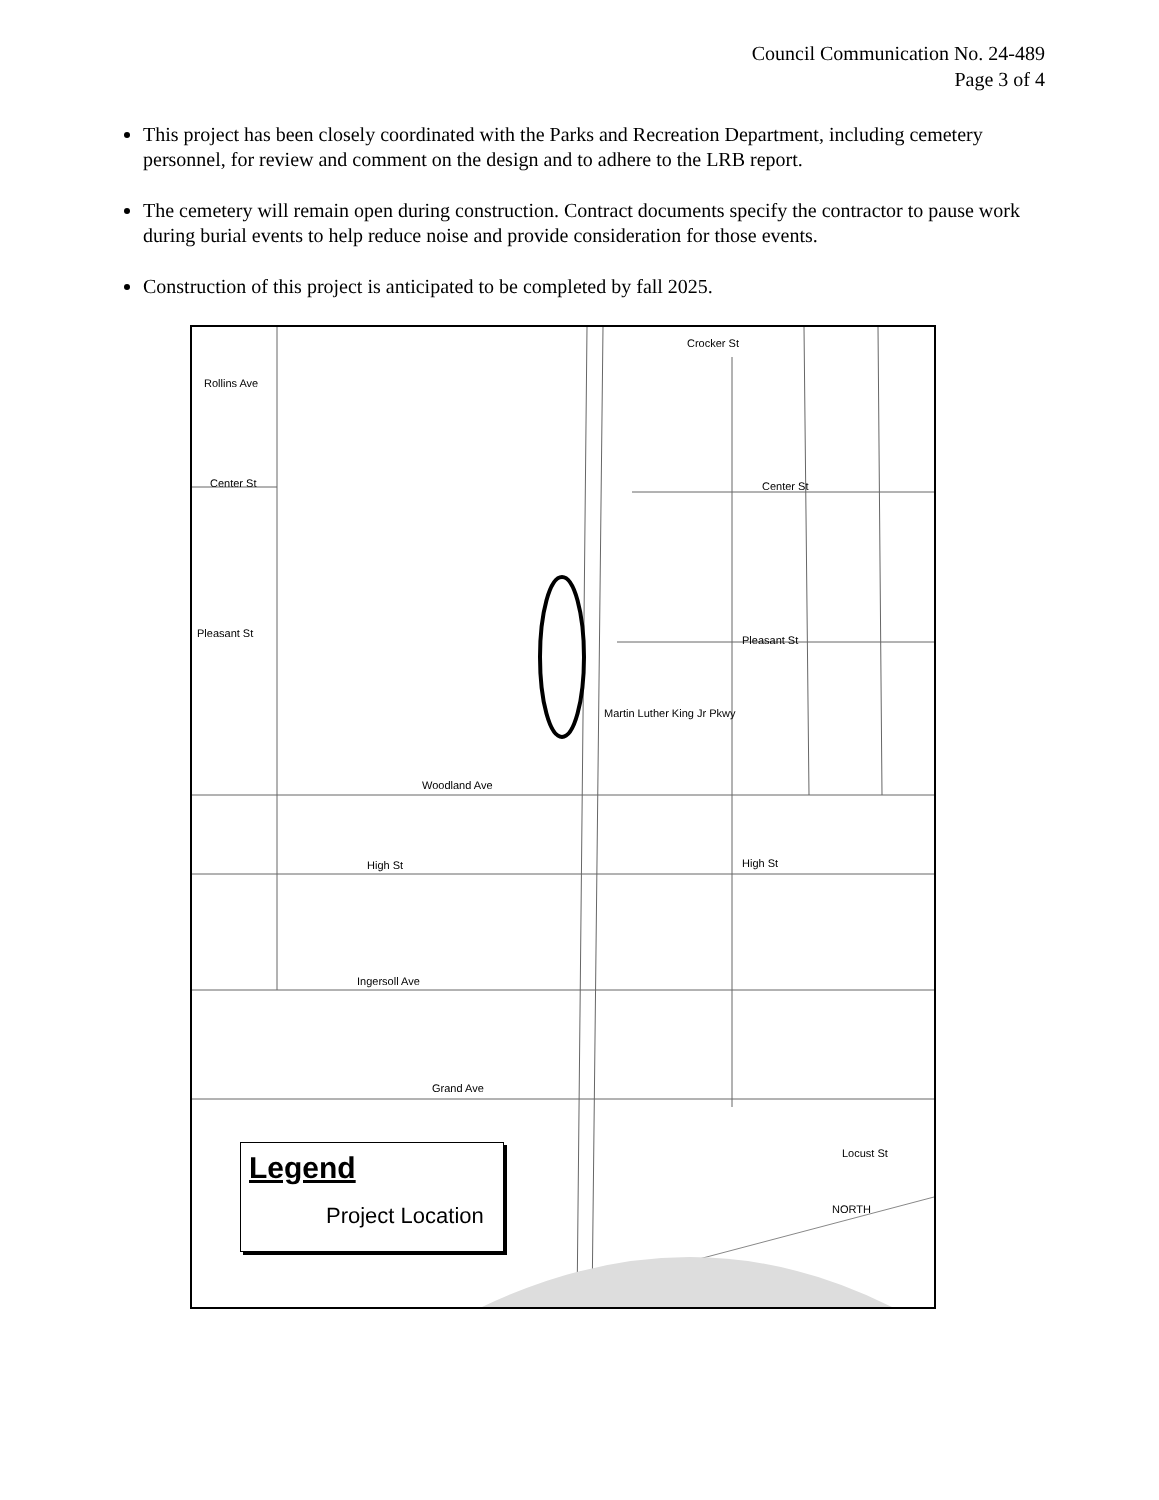Council Communication No. 24-489
Page 3 of 4
This project has been closely coordinated with the Parks and Recreation Department, including cemetery personnel, for review and comment on the design and to adhere to the LRB report.
The cemetery will remain open during construction. Contract documents specify the contractor to pause work during burial events to help reduce noise and provide consideration for those events.
Construction of this project is anticipated to be completed by fall 2025.
Rollins Ave
Center St
Crocker St
Center St
Pleasant St
Pleasant St
Woodland Ave
High St High St
Ingersoll Ave
Grand Ave
Martin Luther King Jr Pkwy
Locust St
NORTH
Legend
Project Location